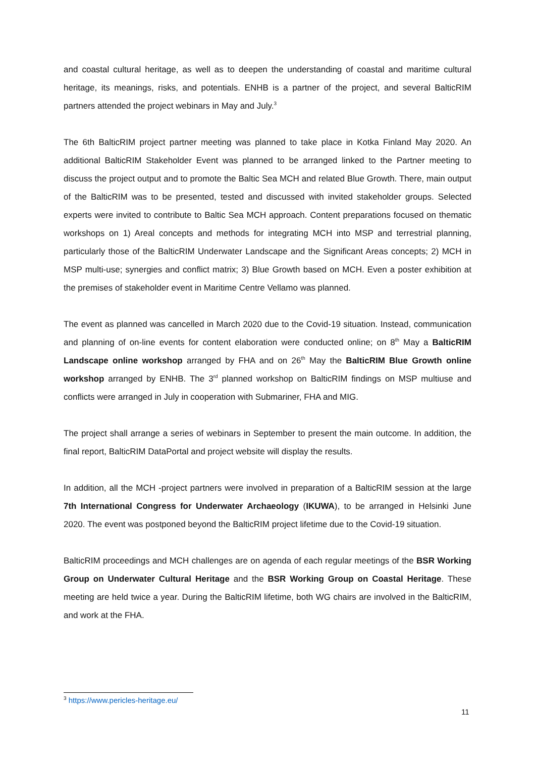and coastal cultural heritage, as well as to deepen the understanding of coastal and maritime cultural heritage, its meanings, risks, and potentials. ENHB is a partner of the project, and several BalticRIM partners attended the project webinars in May and July.<sup>3</sup>
The 6th BalticRIM project partner meeting was planned to take place in Kotka Finland May 2020. An additional BalticRIM Stakeholder Event was planned to be arranged linked to the Partner meeting to discuss the project output and to promote the Baltic Sea MCH and related Blue Growth. There, main output of the BalticRIM was to be presented, tested and discussed with invited stakeholder groups. Selected experts were invited to contribute to Baltic Sea MCH approach. Content preparations focused on thematic workshops on 1) Areal concepts and methods for integrating MCH into MSP and terrestrial planning, particularly those of the BalticRIM Underwater Landscape and the Significant Areas concepts; 2) MCH in MSP multi-use; synergies and conflict matrix; 3) Blue Growth based on MCH. Even a poster exhibition at the premises of stakeholder event in Maritime Centre Vellamo was planned.
The event as planned was cancelled in March 2020 due to the Covid-19 situation. Instead, communication and planning of on-line events for content elaboration were conducted online; on 8<sup>th</sup> May a BalticRIM Landscape online workshop arranged by FHA and on 26<sup>th</sup> May the BalticRIM Blue Growth online workshop arranged by ENHB. The 3<sup>rd</sup> planned workshop on BalticRIM findings on MSP multiuse and conflicts were arranged in July in cooperation with Submariner, FHA and MIG.
The project shall arrange a series of webinars in September to present the main outcome. In addition, the final report, BalticRIM DataPortal and project website will display the results.
In addition, all the MCH -project partners were involved in preparation of a BalticRIM session at the large 7th International Congress for Underwater Archaeology (IKUWA), to be arranged in Helsinki June 2020. The event was postponed beyond the BalticRIM project lifetime due to the Covid-19 situation.
BalticRIM proceedings and MCH challenges are on agenda of each regular meetings of the BSR Working Group on Underwater Cultural Heritage and the BSR Working Group on Coastal Heritage. These meeting are held twice a year. During the BalticRIM lifetime, both WG chairs are involved in the BalticRIM, and work at the FHA.
<sup>3</sup> https://www.pericles-heritage.eu/
11